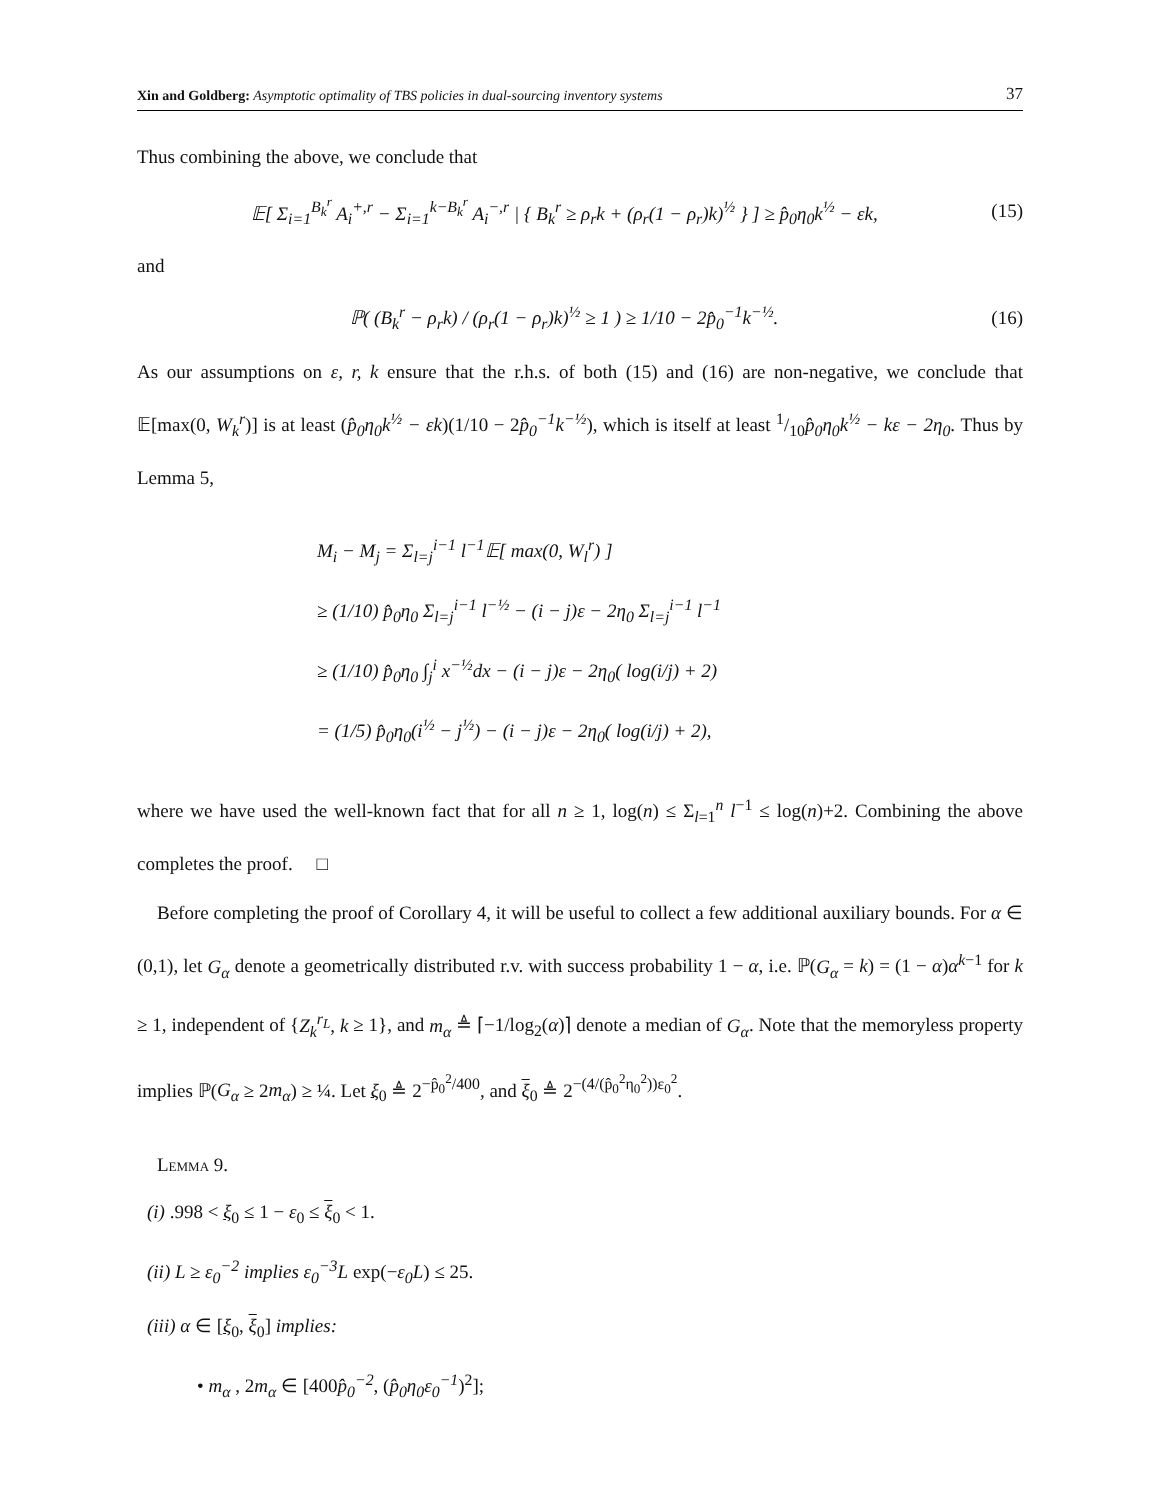Xin and Goldberg: Asymptotic optimality of TBS policies in dual-sourcing inventory systems
37
Thus combining the above, we conclude that
𝔼[ Σ<sub>i=1</sub><sup>B<sub>k</sub><sup>r</sup></sup> A<sub>i</sub><sup>+,r</sup> − Σ<sub>i=1</sub><sup>k−B<sub>k</sub><sup>r</sup></sup> A<sub>i</sub><sup>−,r</sup> | { B<sub>k</sub><sup>r</sup> ≥ ρ<sub>r</sub>k + (ρ<sub>r</sub>(1 − ρ<sub>r</sub>)k)<sup>½</sup> } ] ≥ p̂<sub>0</sub>η<sub>0</sub>k<sup>½</sup> − εk,
(15)
and
ℙ( (B<sub>k</sub><sup>r</sup> − ρ<sub>r</sub>k) / (ρ<sub>r</sub>(1 − ρ<sub>r</sub>)k)<sup>½</sup> ≥ 1 ) ≥ 1/10 − 2p̂<sub>0</sub><sup>−1</sup>k<sup>−½</sup>.
(16)
As our assumptions on ε, r, k ensure that the r.h.s. of both (15) and (16) are non-negative, we conclude that 𝔼[max(0, W<sub>k</sub><sup>r</sup>)] is at least (p̂<sub>0</sub>η<sub>0</sub>k<sup>½</sup> − εk)(1/10 − 2p̂<sub>0</sub><sup>−1</sup>k<sup>−½</sup>), which is itself at least 1/10p̂<sub>0</sub>η<sub>0</sub>k<sup>½</sup> − kε − 2η<sub>0</sub>. Thus by Lemma 5,
M<sub>i</sub> − M<sub>j</sub> = Σ<sub>l=j</sub><sup>i−1</sup> l<sup>−1</sup>𝔼[ max(0, W<sub>l</sub><sup>r</sup>) ]
≥ (1/10) p̂<sub>0</sub>η<sub>0</sub> Σ<sub>l=j</sub><sup>i−1</sup> l<sup>−½</sup> − (i − j)ε − 2η<sub>0</sub> Σ<sub>l=j</sub><sup>i−1</sup> l<sup>−1</sup>
≥ (1/10) p̂<sub>0</sub>η<sub>0</sub> ∫<sub>j</sub><sup>i</sup> x<sup>−½</sup>dx − (i − j)ε − 2η<sub>0</sub>( log(i/j) + 2)
= (1/5) p̂<sub>0</sub>η<sub>0</sub>(i<sup>½</sup> − j<sup>½</sup>) − (i − j)ε − 2η<sub>0</sub>( log(i/j) + 2),
where we have used the well-known fact that for all n ≥ 1, log(n) ≤ Σ<sub>l=1</sub><sup>n</sup> l<sup>−1</sup> ≤ log(n)+2. Combining the above completes the proof. □
Before completing the proof of Corollary 4, it will be useful to collect a few additional auxiliary bounds. For α ∈ (0,1), let G<sub>α</sub> denote a geometrically distributed r.v. with success probability 1 − α, i.e. ℙ(G<sub>α</sub> = k) = (1 − α)α<sup>k−1</sup> for k ≥ 1, independent of {Z<sub>k</sub><sup>r<sub>L</sub></sup>, k ≥ 1}, and m<sub>α</sub> ≜ ⌈−1/log<sub>2</sub>(α)⌉ denote a median of G<sub>α</sub>. Note that the memoryless property implies ℙ(G<sub>α</sub> ≥ 2m<sub>α</sub>) ≥ ¼. Let ξ<sub>0</sub> ≜ 2<sup>−p̂<sub>0</sub><sup>2</sup>/400</sup>, and ξ<sub>0</sub> ≜ 2<sup>−(4/(p̂<sub>0</sub><sup>2</sup>η<sub>0</sub><sup>2</sup>))ε<sub>0</sub><sup>2</sup></sup>.
Lemma 9.
(i) .998 < ξ<sub>0</sub> ≤ 1 − ε<sub>0</sub> ≤ ξ<sub>0</sub> < 1.
(ii) L ≥ ε<sub>0</sub><sup>−2</sup> implies ε<sub>0</sub><sup>−3</sup>L exp(−ε<sub>0</sub>L) ≤ 25.
(iii) α ∈ [ξ<sub>0</sub>, ξ<sub>0</sub>] implies:
• m<sub>α</sub> , 2m<sub>α</sub> ∈ [400p̂<sub>0</sub><sup>−2</sup>, (p̂<sub>0</sub>η<sub>0</sub>ε<sub>0</sub><sup>−1</sup>)<sup>2</sup>];